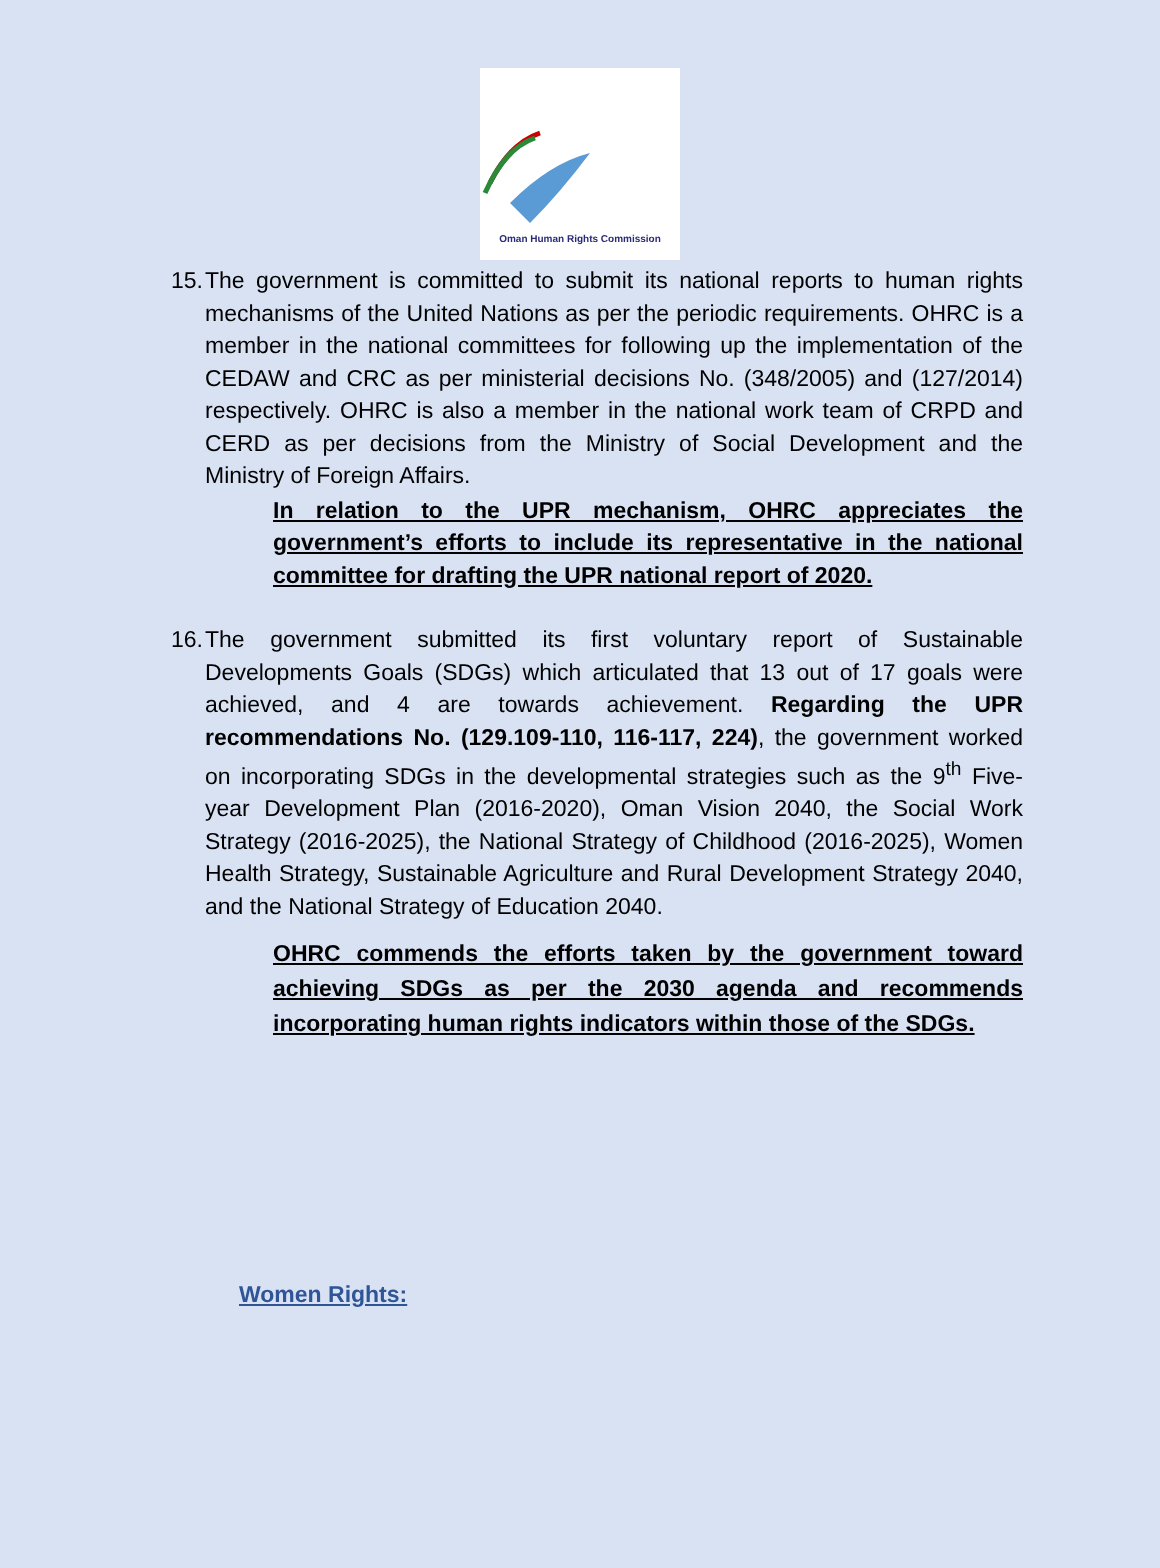Oman Human Rights Commission
15. The government is committed to submit its national reports to human rights mechanisms of the United Nations as per the periodic requirements. OHRC is a member in the national committees for following up the implementation of the CEDAW and CRC as per ministerial decisions No. (348/2005) and (127/2014) respectively. OHRC is also a member in the national work team of CRPD and CERD as per decisions from the Ministry of Social Development and the Ministry of Foreign Affairs.
In relation to the UPR mechanism, OHRC appreciates the government’s efforts to include its representative in the national committee for drafting the UPR national report of 2020.
16. The government submitted its first voluntary report of Sustainable Developments Goals (SDGs) which articulated that 13 out of 17 goals were achieved, and 4 are towards achievement. Regarding the UPR recommendations No. (129.109-110, 116-117, 224), the government worked on incorporating SDGs in the developmental strategies such as the 9<sup>th</sup> Five-year Development Plan (2016-2020), Oman Vision 2040, the Social Work Strategy (2016-2025), the National Strategy of Childhood (2016-2025), Women Health Strategy, Sustainable Agriculture and Rural Development Strategy 2040, and the National Strategy of Education 2040.
OHRC commends the efforts taken by the government toward achieving SDGs as per the 2030 agenda and recommends incorporating human rights indicators within those of the SDGs.
Women Rights: